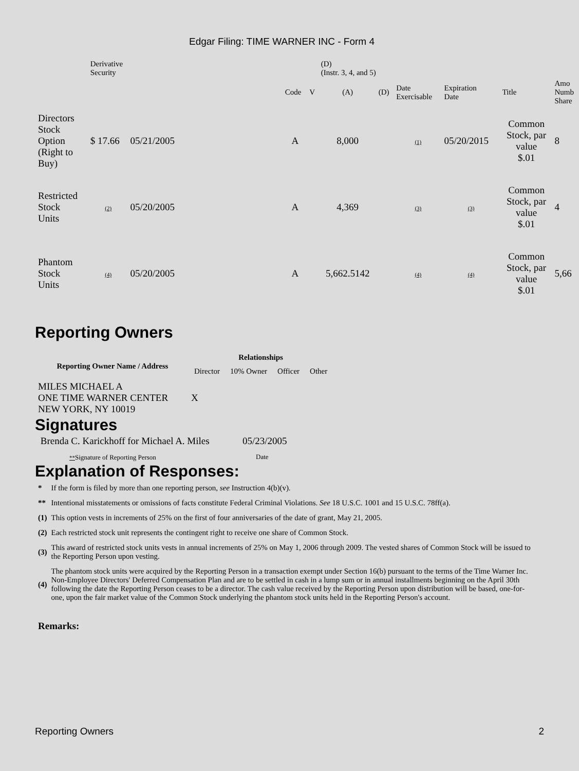Edgar Filing: TIME WARNER INC - Form 4
| | Derivative Security | | | | | (D) (Instr. 3, 4, and 5) | | | | | |
| | | | | Code | V | (A) | (D) | Date Exercisable | Expiration Date | Title | Amo Numb Share |
| Directors Stock Option (Right to Buy) | $ 17.66 | 05/21/2005 | | A | | 8,000 | | (1) | 05/20/2015 | Common Stock, par value $.01 | 8 |
| Restricted Stock Units | (2) | 05/20/2005 | | A | | 4,369 | | (3) | (3) | Common Stock, par value $.01 | 4 |
| Phantom Stock Units | (4) | 05/20/2005 | | A | | 5,662.5142 | | (4) | (4) | Common Stock, par value $.01 | 5,66 |
Reporting Owners
| Reporting Owner Name / Address | Relationships | | | |
| --- | --- | --- | --- | --- |
| | Director | 10% Owner | Officer | Other |
| MILES MICHAEL A ONE TIME WARNER CENTER NEW YORK, NY 10019 | X | | | |
Signatures
| Brenda C. Karickhoff for Michael A. Miles | 05/23/2005 |
| ** Signature of Reporting Person | Date |
Explanation of Responses:
| * | If the form is filed by more than one reporting person, see Instruction 4(b)(v). |
| ** | Intentional misstatements or omissions of facts constitute Federal Criminal Violations. See 18 U.S.C. 1001 and 15 U.S.C. 78ff(a). |
| (1) | This option vests in increments of 25% on the first of four anniversaries of the date of grant, May 21, 2005. |
| (2) | Each restricted stock unit represents the contingent right to receive one share of Common Stock. |
| (3) | This award of restricted stock units vests in annual increments of 25% on May 1, 2006 through 2009. The vested shares of Common Stock will be issued to the Reporting Person upon vesting. |
| (4) | The phantom stock units were acquired by the Reporting Person in a transaction exempt under Section 16(b) pursuant to the terms of the Time Warner Inc. Non-Employee Directors' Deferred Compensation Plan and are to be settled in cash in a lump sum or in annual installments beginning on the April 30th following the date the Reporting Person ceases to be a director. The cash value received by the Reporting Person upon distribution will be based, one-for-one, upon the fair market value of the Common Stock underlying the phantom stock units held in the Reporting Person's account. |
Remarks:
Reporting Owners 2